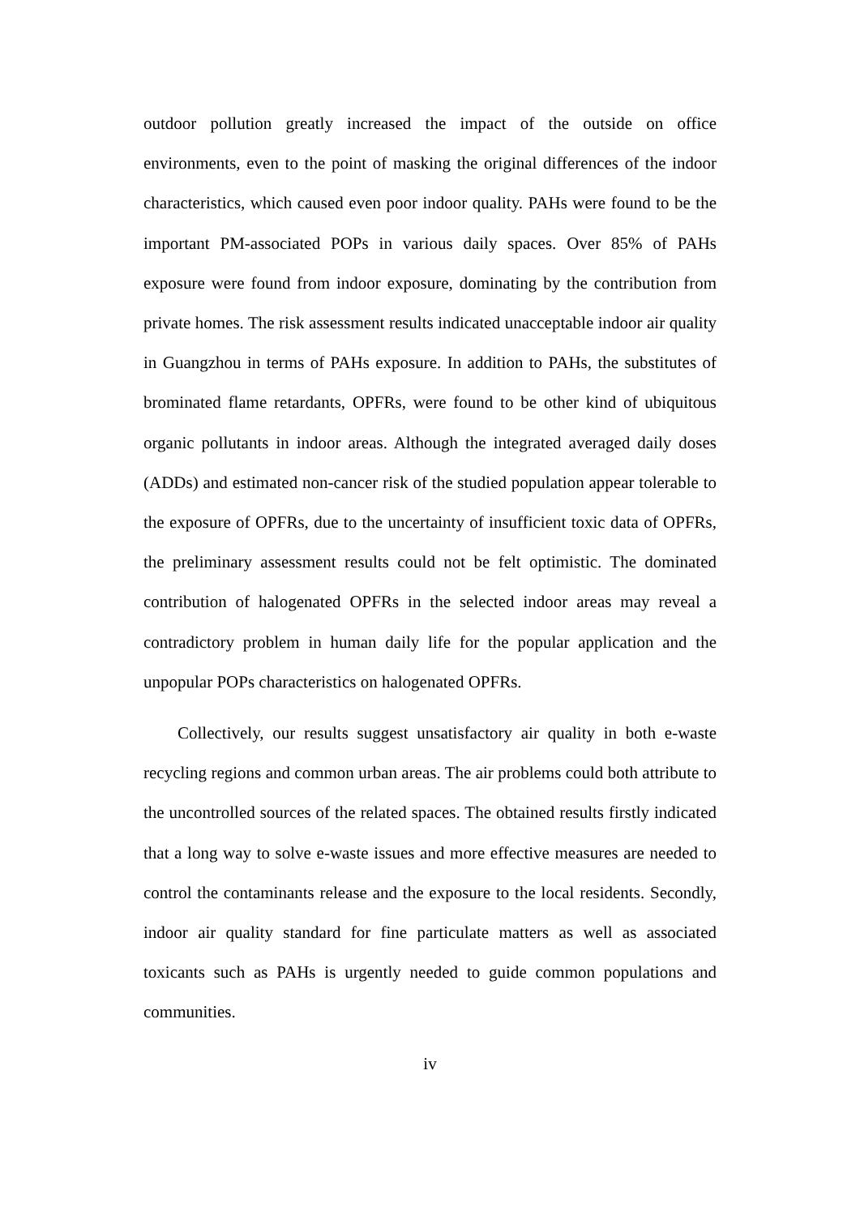outdoor pollution greatly increased the impact of the outside on office environments, even to the point of masking the original differences of the indoor characteristics, which caused even poor indoor quality. PAHs were found to be the important PM-associated POPs in various daily spaces. Over 85% of PAHs exposure were found from indoor exposure, dominating by the contribution from private homes. The risk assessment results indicated unacceptable indoor air quality in Guangzhou in terms of PAHs exposure. In addition to PAHs, the substitutes of brominated flame retardants, OPFRs, were found to be other kind of ubiquitous organic pollutants in indoor areas. Although the integrated averaged daily doses (ADDs) and estimated non-cancer risk of the studied population appear tolerable to the exposure of OPFRs, due to the uncertainty of insufficient toxic data of OPFRs, the preliminary assessment results could not be felt optimistic. The dominated contribution of halogenated OPFRs in the selected indoor areas may reveal a contradictory problem in human daily life for the popular application and the unpopular POPs characteristics on halogenated OPFRs.
Collectively, our results suggest unsatisfactory air quality in both e-waste recycling regions and common urban areas. The air problems could both attribute to the uncontrolled sources of the related spaces. The obtained results firstly indicated that a long way to solve e-waste issues and more effective measures are needed to control the contaminants release and the exposure to the local residents. Secondly, indoor air quality standard for fine particulate matters as well as associated toxicants such as PAHs is urgently needed to guide common populations and communities.
iv